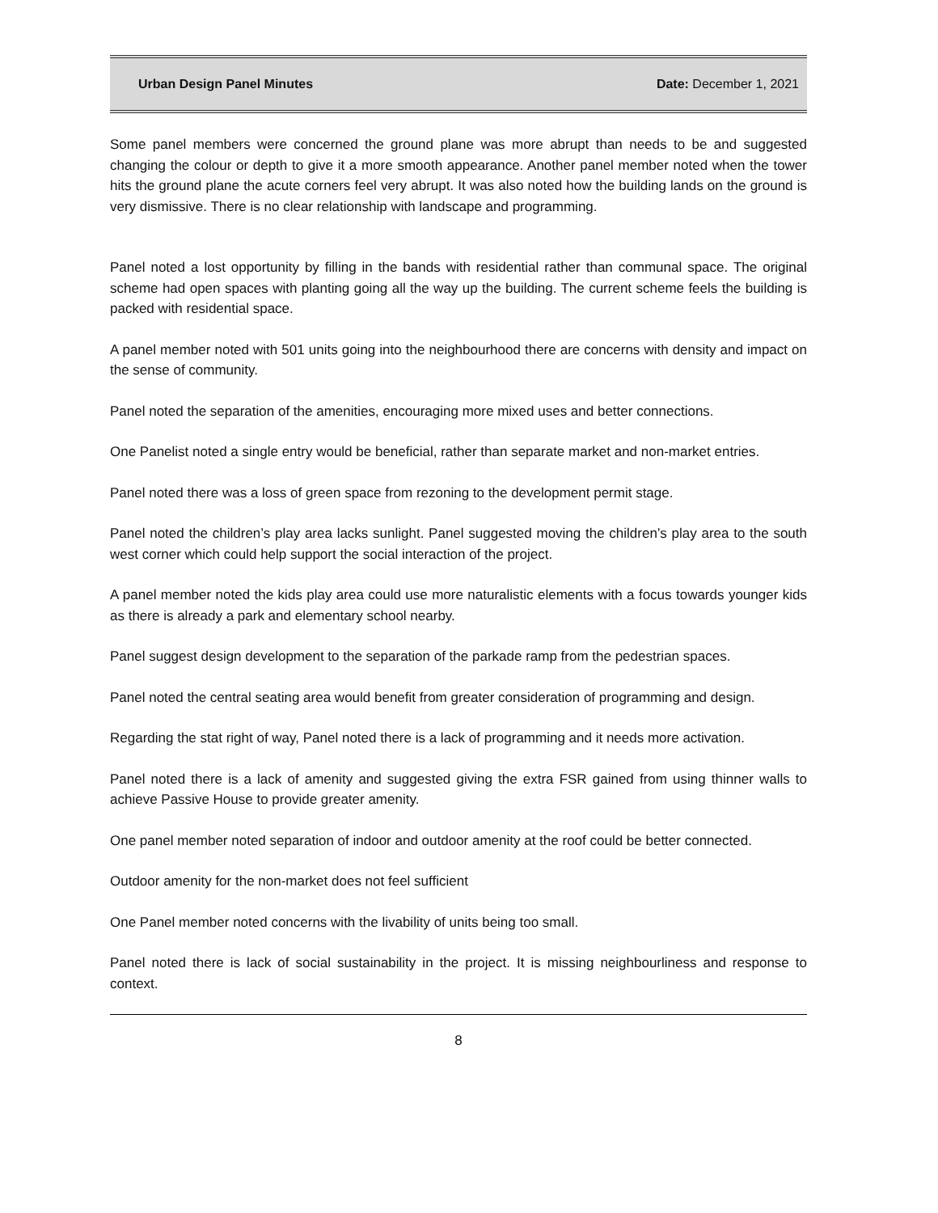Urban Design Panel Minutes Date: December 1, 2021
Some panel members were concerned the ground plane was more abrupt than needs to be and suggested changing the colour or depth to give it a more smooth appearance. Another panel member noted when the tower hits the ground plane the acute corners feel very abrupt. It was also noted how the building lands on the ground is very dismissive. There is no clear relationship with landscape and programming.
Panel noted a lost opportunity by filling in the bands with residential rather than communal space. The original scheme had open spaces with planting going all the way up the building. The current scheme feels the building is packed with residential space.
A panel member noted with 501 units going into the neighbourhood there are concerns with density and impact on the sense of community.
Panel noted the separation of the amenities, encouraging more mixed uses and better connections.
One Panelist noted a single entry would be beneficial, rather than separate market and non-market entries.
Panel noted there was a loss of green space from rezoning to the development permit stage.
Panel noted the children’s play area lacks sunlight. Panel suggested moving the children’s play area to the south west corner which could help support the social interaction of the project.
A panel member noted the kids play area could use more naturalistic elements with a focus towards younger kids as there is already a park and elementary school nearby.
Panel suggest design development to the separation of the parkade ramp from the pedestrian spaces.
Panel noted the central seating area would benefit from greater consideration of programming and design.
Regarding the stat right of way, Panel noted there is a lack of programming and it needs more activation.
Panel noted there is a lack of amenity and suggested giving the extra FSR gained from using thinner walls to achieve Passive House to provide greater amenity.
One panel member noted separation of indoor and outdoor amenity at the roof could be better connected.
Outdoor amenity for the non-market does not feel sufficient
One Panel member noted concerns with the livability of units being too small.
Panel noted there is lack of social sustainability in the project. It is missing neighbourliness and response to context.
8